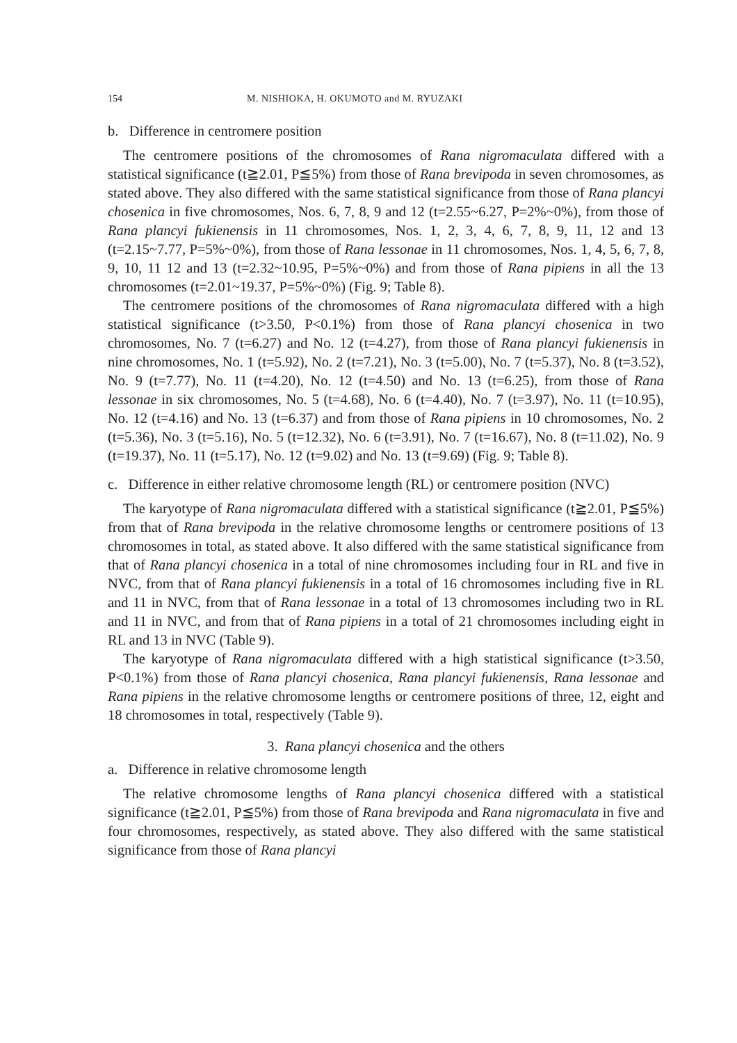154 M. NISHIOKA, H. OKUMOTO and M. RYUZAKI
b. Difference in centromere position
The centromere positions of the chromosomes of Rana nigromaculata differed with a statistical significance (t≧2.01, P≦5%) from those of Rana brevipoda in seven chromosomes, as stated above. They also differed with the same statistical significance from those of Rana plancyi chosenica in five chromosomes, Nos. 6, 7, 8, 9 and 12 (t=2.55~6.27, P=2%~0%), from those of Rana plancyi fukienensis in 11 chromosomes, Nos. 1, 2, 3, 4, 6, 7, 8, 9, 11, 12 and 13 (t=2.15~7.77, P=5%~0%), from those of Rana lessonae in 11 chromosomes, Nos. 1, 4, 5, 6, 7, 8, 9, 10, 11 12 and 13 (t=2.32~10.95, P=5%~0%) and from those of Rana pipiens in all the 13 chromosomes (t=2.01~19.37, P=5%~0%) (Fig. 9; Table 8).
The centromere positions of the chromosomes of Rana nigromaculata differed with a high statistical significance (t>3.50, P<0.1%) from those of Rana plancyi chosenica in two chromosomes, No. 7 (t=6.27) and No. 12 (t=4.27), from those of Rana plancyi fukienensis in nine chromosomes, No. 1 (t=5.92), No. 2 (t=7.21), No. 3 (t=5.00), No. 7 (t=5.37), No. 8 (t=3.52), No. 9 (t=7.77), No. 11 (t=4.20), No. 12 (t=4.50) and No. 13 (t=6.25), from those of Rana lessonae in six chromosomes, No. 5 (t=4.68), No. 6 (t=4.40), No. 7 (t=3.97), No. 11 (t=10.95), No. 12 (t=4.16) and No. 13 (t=6.37) and from those of Rana pipiens in 10 chromosomes, No. 2 (t=5.36), No. 3 (t=5.16), No. 5 (t=12.32), No. 6 (t=3.91), No. 7 (t=16.67), No. 8 (t=11.02), No. 9 (t=19.37), No. 11 (t=5.17), No. 12 (t=9.02) and No. 13 (t=9.69) (Fig. 9; Table 8).
c. Difference in either relative chromosome length (RL) or centromere position (NVC)
The karyotype of Rana nigromaculata differed with a statistical significance (t≧2.01, P≦5%) from that of Rana brevipoda in the relative chromosome lengths or centromere positions of 13 chromosomes in total, as stated above. It also differed with the same statistical significance from that of Rana plancyi chosenica in a total of nine chromosomes including four in RL and five in NVC, from that of Rana plancyi fukienensis in a total of 16 chromosomes including five in RL and 11 in NVC, from that of Rana lessonae in a total of 13 chromosomes including two in RL and 11 in NVC, and from that of Rana pipiens in a total of 21 chromosomes including eight in RL and 13 in NVC (Table 9).
The karyotype of Rana nigromaculata differed with a high statistical significance (t>3.50, P<0.1%) from those of Rana plancyi chosenica, Rana plancyi fukienensis, Rana lessonae and Rana pipiens in the relative chromosome lengths or centromere positions of three, 12, eight and 18 chromosomes in total, respectively (Table 9).
3. Rana plancyi chosenica and the others
a. Difference in relative chromosome length
The relative chromosome lengths of Rana plancyi chosenica differed with a statistical significance (t≧2.01, P≦5%) from those of Rana brevipoda and Rana nigromaculata in five and four chromosomes, respectively, as stated above. They also differed with the same statistical significance from those of Rana plancyi